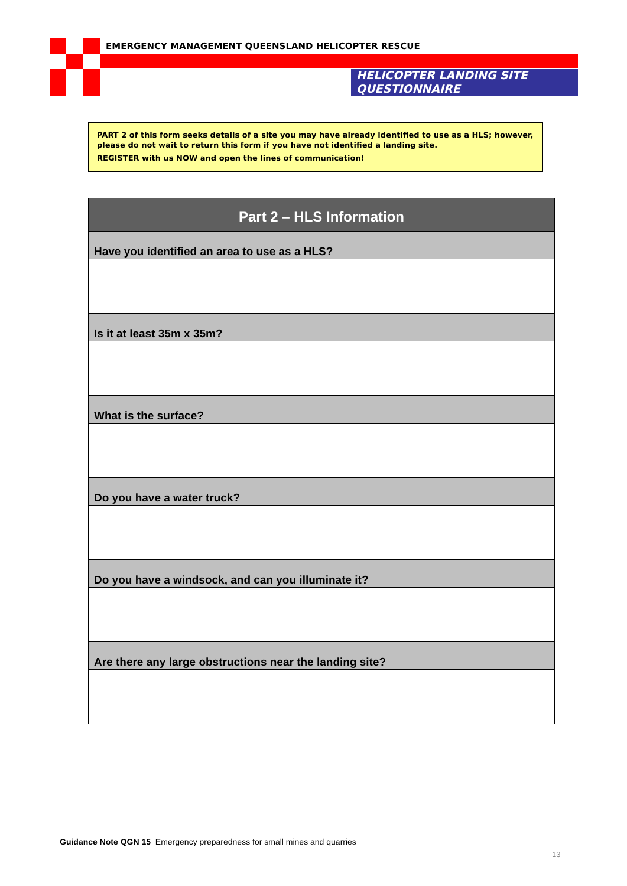EMERGENCY MANAGEMENT QUEENSLAND HELICOPTER RESCUE
HELICOPTER LANDING SITE
QUESTIONNAIRE
PART 2 of this form seeks details of a site you may have already identified to use as a HLS; however, please do not wait to return this form if you have not identified a landing site.
REGISTER with us NOW and open the lines of communication!
| Part 2 – HLS Information |
| --- |
| Have you identified an area to use as a HLS? |
| Is it at least 35m x 35m? |
| What is the surface? |
| Do you have a water truck? |
| Do you have a windsock, and can you illuminate it? |
| Are there any large obstructions near the landing site? |
Guidance Note QGN 15 Emergency preparedness for small mines and quarries
13